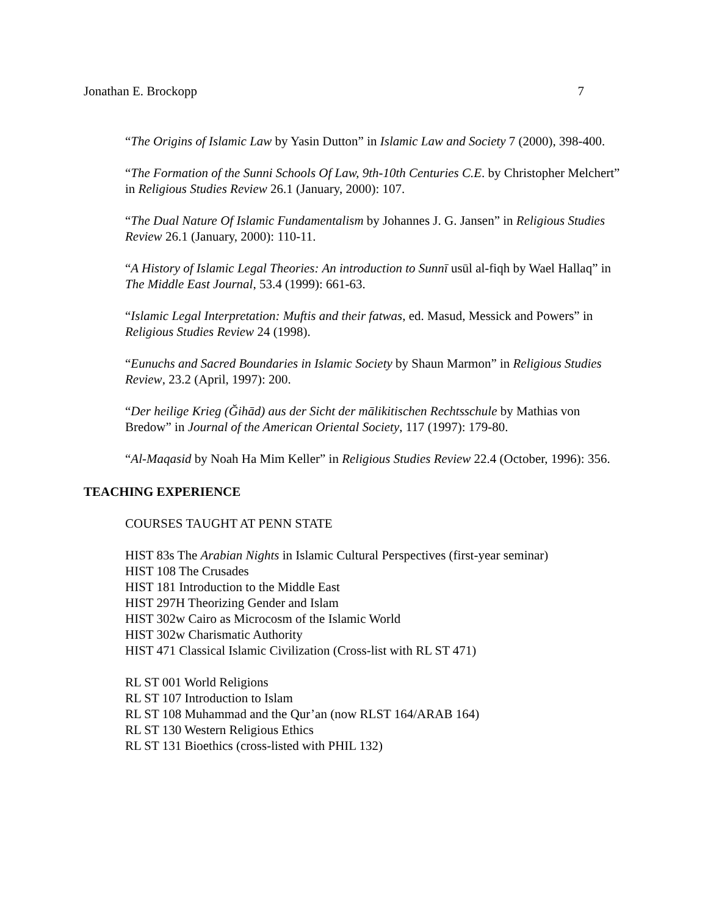Jonathan E. Brockopp 7
“The Origins of Islamic Law by Yasin Dutton” in Islamic Law and Society 7 (2000), 398-400.
“The Formation of the Sunni Schools Of Law, 9th-10th Centuries C.E. by Christopher Melchert” in Religious Studies Review 26.1 (January, 2000): 107.
“The Dual Nature Of Islamic Fundamentalism by Johannes J. G. Jansen” in Religious Studies Review 26.1 (January, 2000): 110-11.
“A History of Islamic Legal Theories: An introduction to Sunnī usūl al-fiqh by Wael Hallaq” in The Middle East Journal, 53.4 (1999): 661-63.
“Islamic Legal Interpretation: Muftis and their fatwas, ed. Masud, Messick and Powers” in Religious Studies Review 24 (1998).
“Eunuchs and Sacred Boundaries in Islamic Society by Shaun Marmon” in Religious Studies Review, 23.2 (April, 1997): 200.
“Der heilige Krieg (Ğihād) aus der Sicht der mālikitischen Rechtsschule by Mathias von Bredow” in Journal of the American Oriental Society, 117 (1997): 179-80.
“Al-Maqasid by Noah Ha Mim Keller” in Religious Studies Review 22.4 (October, 1996): 356.
TEACHING EXPERIENCE
COURSES TAUGHT AT PENN STATE
HIST 83s The Arabian Nights in Islamic Cultural Perspectives (first-year seminar)
HIST 108 The Crusades
HIST 181 Introduction to the Middle East
HIST 297H Theorizing Gender and Islam
HIST 302w Cairo as Microcosm of the Islamic World
HIST 302w Charismatic Authority
HIST 471 Classical Islamic Civilization (Cross-list with RL ST 471)
RL ST 001 World Religions
RL ST 107 Introduction to Islam
RL ST 108 Muhammad and the Qur’an (now RLST 164/ARAB 164)
RL ST 130 Western Religious Ethics
RL ST 131 Bioethics (cross-listed with PHIL 132)